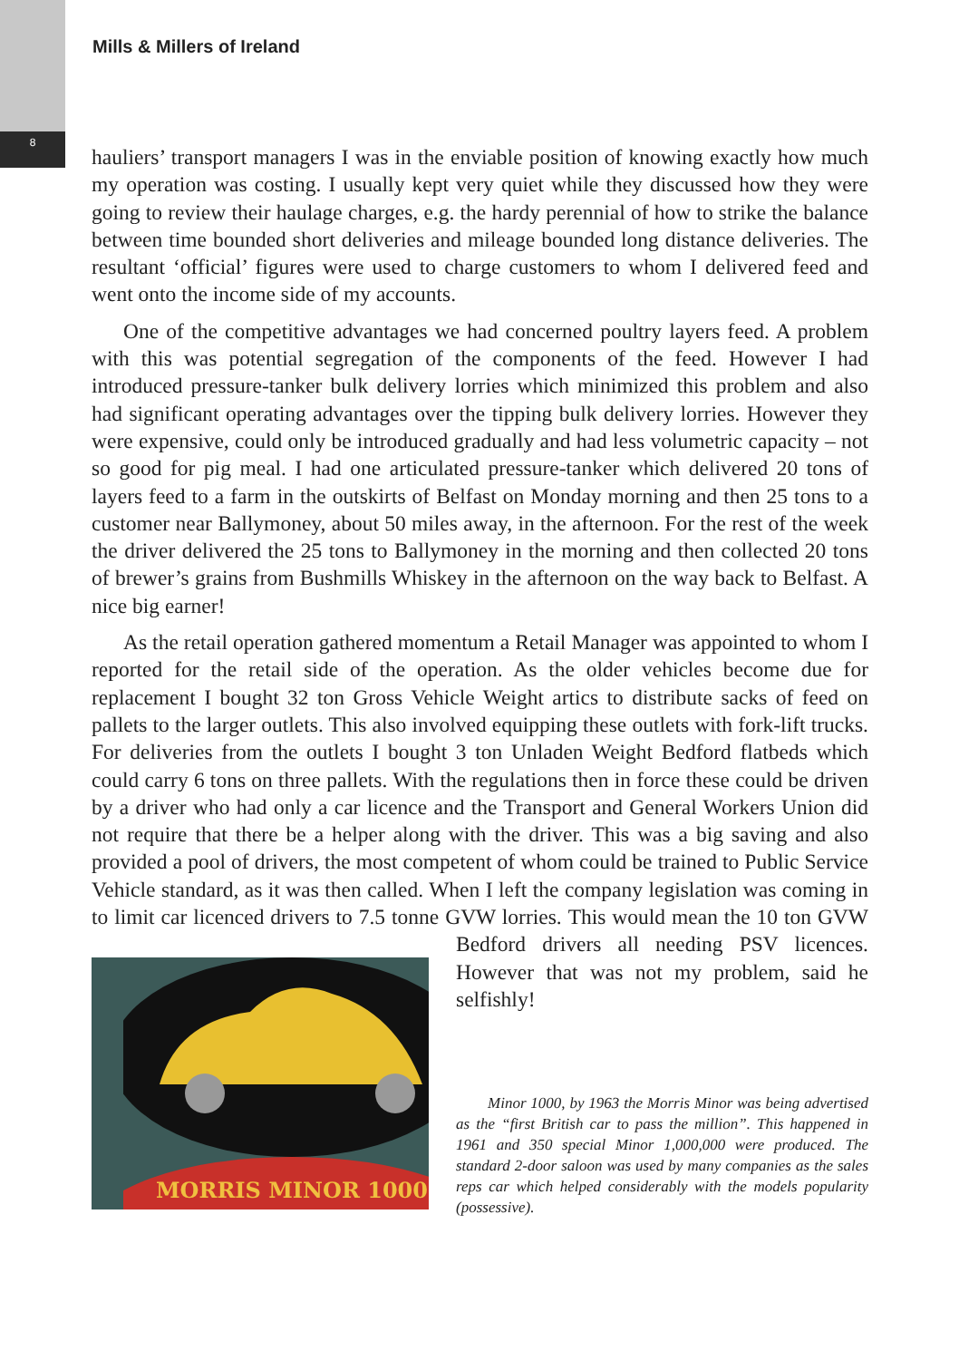8
Mills & Millers of Ireland
hauliers’ transport managers I was in the enviable position of knowing exactly how much my operation was costing. I usually kept very quiet while they discussed how they were going to review their haulage charges, e.g. the hardy perennial of how to strike the balance between time bounded short deliveries and mileage bounded long distance deliveries. The resultant ‘official’ figures were used to charge customers to whom I delivered feed and went onto the income side of my accounts.
One of the competitive advantages we had concerned poultry layers feed. A problem with this was potential segregation of the components of the feed. However I had introduced pressure-tanker bulk delivery lorries which minimized this problem and also had significant operating advantages over the tipping bulk delivery lorries. However they were expensive, could only be introduced gradually and had less volumetric capacity – not so good for pig meal. I had one articulated pressure-tanker which delivered 20 tons of layers feed to a farm in the outskirts of Belfast on Monday morning and then 25 tons to a customer near Ballymoney, about 50 miles away, in the afternoon. For the rest of the week the driver delivered the 25 tons to Ballymoney in the morning and then collected 20 tons of brewer’s grains from Bushmills Whiskey in the afternoon on the way back to Belfast. A nice big earner!
As the retail operation gathered momentum a Retail Manager was appointed to whom I reported for the retail side of the operation. As the older vehicles become due for replacement I bought 32 ton Gross Vehicle Weight artics to distribute sacks of feed on pallets to the larger outlets. This also involved equipping these outlets with fork-lift trucks. For deliveries from the outlets I bought 3 ton Unladen Weight Bedford flatbeds which could carry 6 tons on three pallets. With the regulations then in force these could be driven by a driver who had only a car licence and the Transport and General Workers Union did not require that there be a helper along with the driver. This was a big saving and also provided a pool of drivers, the most competent of whom could be trained to Public Service Vehicle standard, as it was then called. When I left the company legislation was coming in to limit car licenced drivers to 7.5 tonne GVW lorries.
MORRIS MINOR 1000
This would mean the 10 ton GVW Bedford drivers all needing PSV licences. However that was not my problem, said he selfishly!
Minor 1000, by 1963 the Morris Minor was being advertised as the “first British car to pass the million”. This happened in 1961 and 350 special Minor 1,000,000 were produced. The standard 2-door saloon was used by many companies as the sales reps car which helped considerably with the models popularity (possessive).